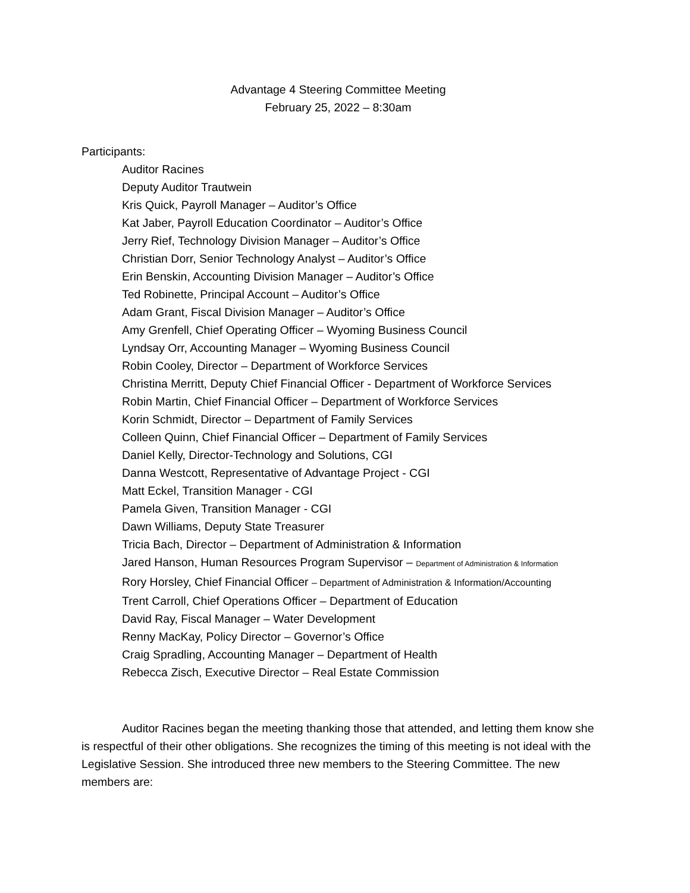Advantage 4 Steering Committee Meeting
February 25, 2022 – 8:30am
Participants:
Auditor Racines
Deputy Auditor Trautwein
Kris Quick, Payroll Manager – Auditor’s Office
Kat Jaber, Payroll Education Coordinator – Auditor’s Office
Jerry Rief, Technology Division Manager – Auditor’s Office
Christian Dorr, Senior Technology Analyst – Auditor’s Office
Erin Benskin, Accounting Division Manager – Auditor’s Office
Ted Robinette, Principal Account – Auditor’s Office
Adam Grant, Fiscal Division Manager – Auditor’s Office
Amy Grenfell, Chief Operating Officer – Wyoming Business Council
Lyndsay Orr, Accounting Manager – Wyoming Business Council
Robin Cooley, Director – Department of Workforce Services
Christina Merritt, Deputy Chief Financial Officer - Department of Workforce Services
Robin Martin, Chief Financial Officer – Department of Workforce Services
Korin Schmidt, Director – Department of Family Services
Colleen Quinn, Chief Financial Officer – Department of Family Services
Daniel Kelly, Director-Technology and Solutions, CGI
Danna Westcott, Representative of Advantage Project - CGI
Matt Eckel, Transition Manager - CGI
Pamela Given, Transition Manager - CGI
Dawn Williams, Deputy State Treasurer
Tricia Bach, Director – Department of Administration & Information
Jared Hanson, Human Resources Program Supervisor – Department of Administration & Information
Rory Horsley, Chief Financial Officer – Department of Administration & Information/Accounting
Trent Carroll, Chief Operations Officer – Department of Education
David Ray, Fiscal Manager – Water Development
Renny MacKay, Policy Director – Governor’s Office
Craig Spradling, Accounting Manager – Department of Health
Rebecca Zisch, Executive Director – Real Estate Commission
Auditor Racines began the meeting thanking those that attended, and letting them know she is respectful of their other obligations. She recognizes the timing of this meeting is not ideal with the Legislative Session. She introduced three new members to the Steering Committee. The new members are: